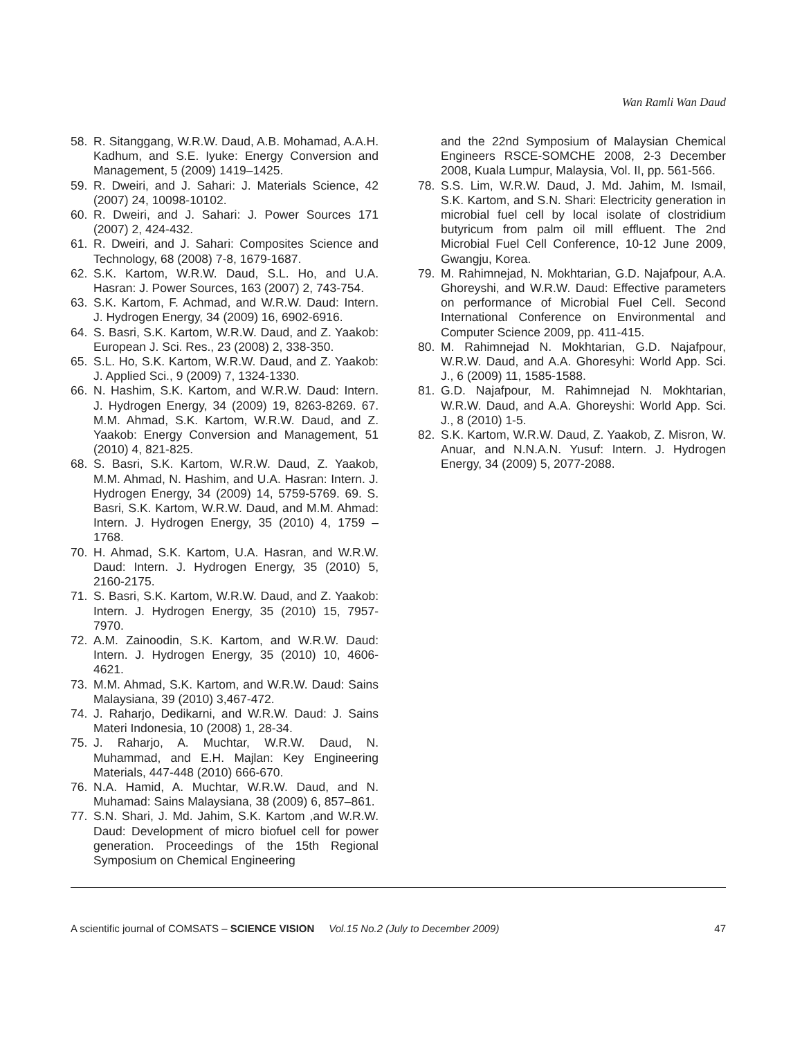Wan Ramli Wan Daud
58. R. Sitanggang, W.R.W. Daud, A.B. Mohamad, A.A.H. Kadhum, and S.E. Iyuke: Energy Conversion and Management, 5 (2009) 1419–1425.
59. R. Dweiri, and J. Sahari: J. Materials Science, 42 (2007) 24, 10098-10102.
60. R. Dweiri, and J. Sahari: J. Power Sources 171 (2007) 2, 424-432.
61. R. Dweiri, and J. Sahari: Composites Science and Technology, 68 (2008) 7-8, 1679-1687.
62. S.K. Kartom, W.R.W. Daud, S.L. Ho, and U.A. Hasran: J. Power Sources, 163 (2007) 2, 743-754.
63. S.K. Kartom, F. Achmad, and W.R.W. Daud: Intern. J. Hydrogen Energy, 34 (2009) 16, 6902-6916.
64. S. Basri, S.K. Kartom, W.R.W. Daud, and Z. Yaakob: European J. Sci. Res., 23 (2008) 2, 338-350.
65. S.L. Ho, S.K. Kartom, W.R.W. Daud, and Z. Yaakob: J. Applied Sci., 9 (2009) 7, 1324-1330.
66. N. Hashim, S.K. Kartom, and W.R.W. Daud: Intern. J. Hydrogen Energy, 34 (2009) 19, 8263-8269. 67. M.M. Ahmad, S.K. Kartom, W.R.W. Daud, and Z. Yaakob: Energy Conversion and Management, 51 (2010) 4, 821-825.
68. S. Basri, S.K. Kartom, W.R.W. Daud, Z. Yaakob, M.M. Ahmad, N. Hashim, and U.A. Hasran: Intern. J. Hydrogen Energy, 34 (2009) 14, 5759-5769. 69. S. Basri, S.K. Kartom, W.R.W. Daud, and M.M. Ahmad: Intern. J. Hydrogen Energy, 35 (2010) 4, 1759 – 1768.
70. H. Ahmad, S.K. Kartom, U.A. Hasran, and W.R.W. Daud: Intern. J. Hydrogen Energy, 35 (2010) 5, 2160-2175.
71. S. Basri, S.K. Kartom, W.R.W. Daud, and Z. Yaakob: Intern. J. Hydrogen Energy, 35 (2010) 15, 7957-7970.
72. A.M. Zainoodin, S.K. Kartom, and W.R.W. Daud: Intern. J. Hydrogen Energy, 35 (2010) 10, 4606-4621.
73. M.M. Ahmad, S.K. Kartom, and W.R.W. Daud: Sains Malaysiana, 39 (2010) 3,467-472.
74. J. Raharjo, Dedikarni, and W.R.W. Daud: J. Sains Materi Indonesia, 10 (2008) 1, 28-34.
75. J. Raharjo, A. Muchtar, W.R.W. Daud, N. Muhammad, and E.H. Majlan: Key Engineering Materials, 447-448 (2010) 666-670.
76. N.A. Hamid, A. Muchtar, W.R.W. Daud, and N. Muhamad: Sains Malaysiana, 38 (2009) 6, 857–861.
77. S.N. Shari, J. Md. Jahim, S.K. Kartom ,and W.R.W. Daud: Development of micro biofuel cell for power generation. Proceedings of the 15th Regional Symposium on Chemical Engineering
and the 22nd Symposium of Malaysian Chemical Engineers RSCE-SOMCHE 2008, 2-3 December 2008, Kuala Lumpur, Malaysia, Vol. II, pp. 561-566.
78. S.S. Lim, W.R.W. Daud, J. Md. Jahim, M. Ismail, S.K. Kartom, and S.N. Shari: Electricity generation in microbial fuel cell by local isolate of clostridium butyricum from palm oil mill effluent. The 2nd Microbial Fuel Cell Conference, 10-12 June 2009, Gwangju, Korea.
79. M. Rahimnejad, N. Mokhtarian, G.D. Najafpour, A.A. Ghoreyshi, and W.R.W. Daud: Effective parameters on performance of Microbial Fuel Cell. Second International Conference on Environmental and Computer Science 2009, pp. 411-415.
80. M. Rahimnejad N. Mokhtarian, G.D. Najafpour, W.R.W. Daud, and A.A. Ghoresyhi: World App. Sci. J., 6 (2009) 11, 1585-1588.
81. G.D. Najafpour, M. Rahimnejad N. Mokhtarian, W.R.W. Daud, and A.A. Ghoreyshi: World App. Sci. J., 8 (2010) 1-5.
82. S.K. Kartom, W.R.W. Daud, Z. Yaakob, Z. Misron, W. Anuar, and N.N.A.N. Yusuf: Intern. J. Hydrogen Energy, 34 (2009) 5, 2077-2088.
A scientific journal of COMSATS – SCIENCE VISION Vol.15 No.2 (July to December 2009) 47